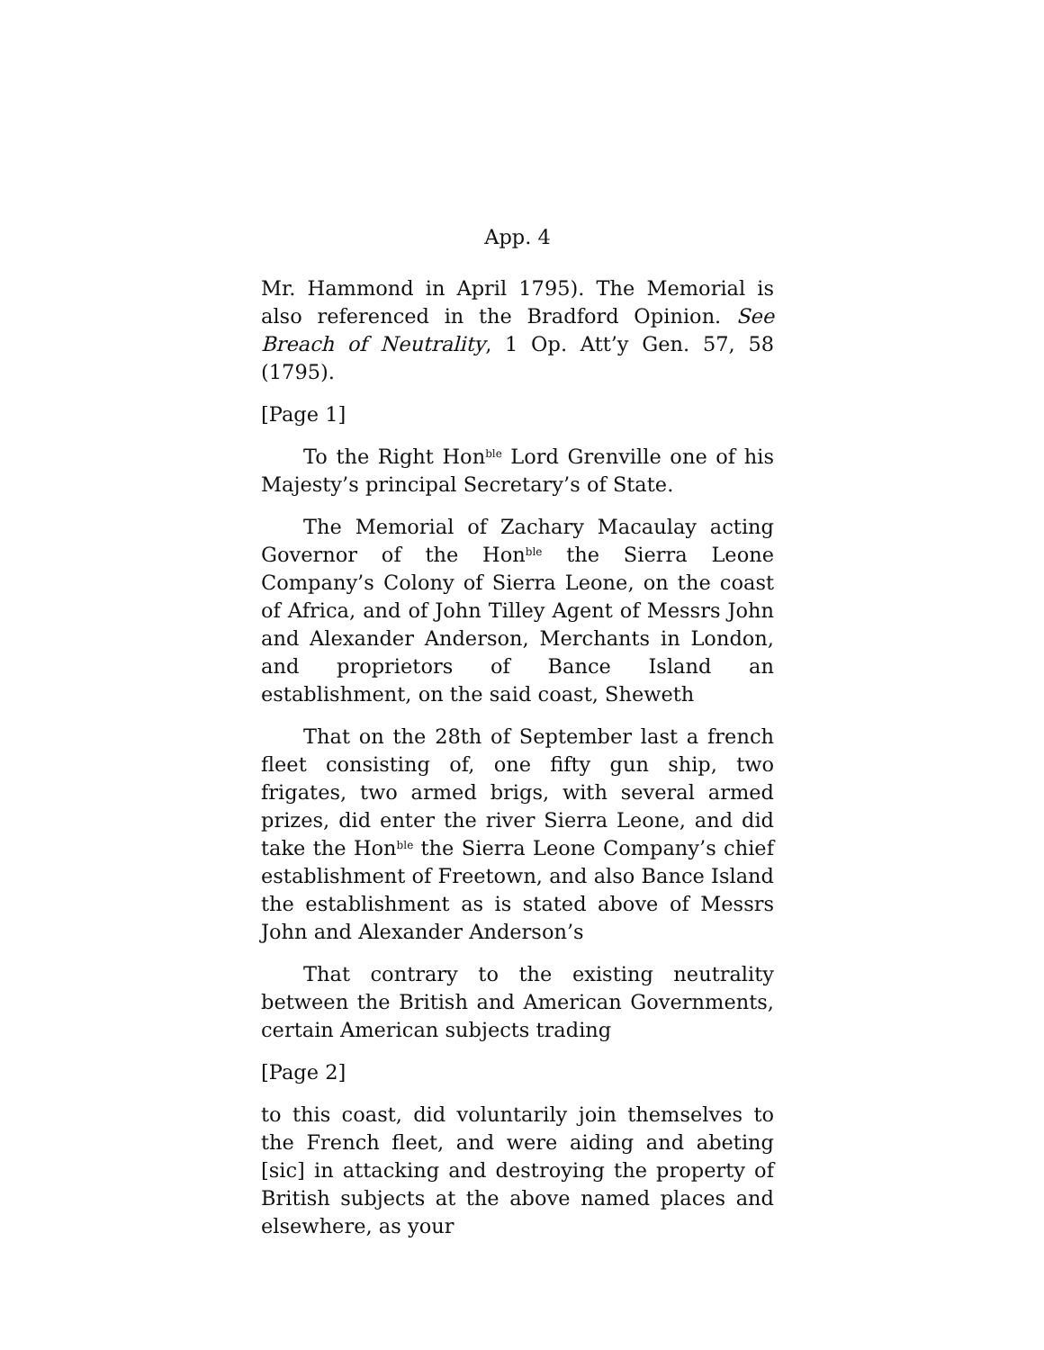App. 4
Mr. Hammond in April 1795). The Memorial is also referenced in the Bradford Opinion. See Breach of Neutrality, 1 Op. Att’y Gen. 57, 58 (1795).
[Page 1]
To the Right Hon<sup>ble</sup> Lord Grenville one of his Majesty’s principal Secretary’s of State.
The Memorial of Zachary Macaulay acting Governor of the Hon<sup>ble</sup> the Sierra Leone Company’s Colony of Sierra Leone, on the coast of Africa, and of John Tilley Agent of Messrs John and Alexander Anderson, Merchants in London, and proprietors of Bance Island an establishment, on the said coast, Sheweth
That on the 28th of September last a french fleet consisting of, one fifty gun ship, two frigates, two armed brigs, with several armed prizes, did enter the river Sierra Leone, and did take the Hon<sup>ble</sup> the Sierra Leone Company’s chief establishment of Freetown, and also Bance Island the establishment as is stated above of Messrs John and Alexander Anderson’s
That contrary to the existing neutrality between the British and American Governments, certain American subjects trading
[Page 2]
to this coast, did voluntarily join themselves to the French fleet, and were aiding and abeting [sic] in attacking and destroying the property of British subjects at the above named places and elsewhere, as your